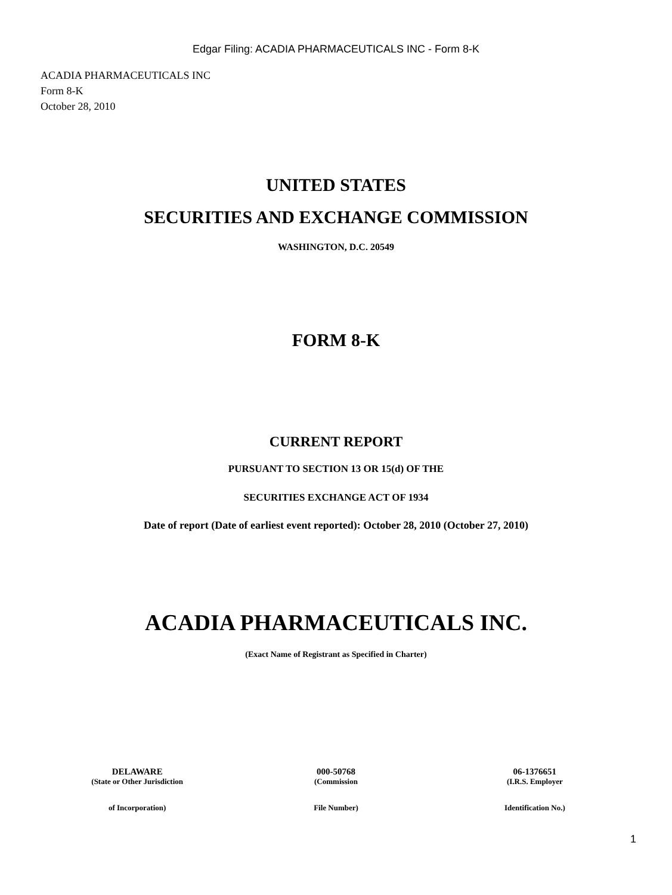Edgar Filing: ACADIA PHARMACEUTICALS INC - Form 8-K
ACADIA PHARMACEUTICALS INC
Form 8-K
October 28, 2010
UNITED STATES
SECURITIES AND EXCHANGE COMMISSION
WASHINGTON, D.C. 20549
FORM 8-K
CURRENT REPORT
PURSUANT TO SECTION 13 OR 15(d) OF THE
SECURITIES EXCHANGE ACT OF 1934
Date of report (Date of earliest event reported): October 28, 2010 (October 27, 2010)
ACADIA PHARMACEUTICALS INC.
(Exact Name of Registrant as Specified in Charter)
| DELAWARE | 000-50768 | 06-1376651 |
| (State or Other Jurisdiction | (Commission | (I.R.S. Employer |
| of Incorporation) | File Number) | Identification No.) |
1